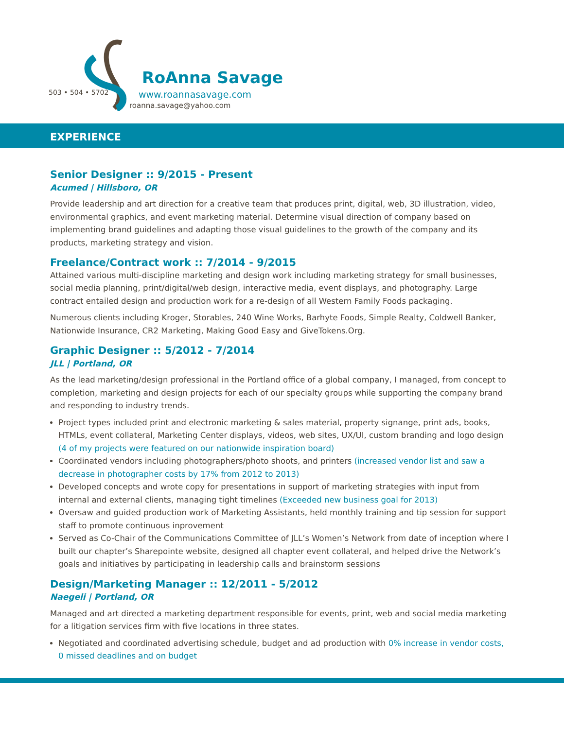503 • 504 • 5702
RoAnna Savage
www.roannasavage.com
roanna.savage@yahoo.com
EXPERIENCE
Senior Designer :: 9/2015 - Present
Acumed | Hillsboro, OR
Provide leadership and art direction for a creative team that produces print, digital, web, 3D illustration, video, environmental graphics, and event marketing material. Determine visual direction of company based on implementing brand guidelines and adapting those visual guidelines to the growth of the company and its products, marketing strategy and vision.
Freelance/Contract work :: 7/2014 - 9/2015
Attained various multi-discipline marketing and design work including marketing strategy for small businesses, social media planning, print/digital/web design, interactive media, event displays, and photography. Large contract entailed design and production work for a re-design of all Western Family Foods packaging.
Numerous clients including Kroger, Storables, 240 Wine Works, Barhyte Foods, Simple Realty, Coldwell Banker, Nationwide Insurance, CR2 Marketing, Making Good Easy and GiveTokens.Org.
Graphic Designer :: 5/2012 - 7/2014
JLL | Portland, OR
As the lead marketing/design professional in the Portland office of a global company, I managed, from concept to completion, marketing and design projects for each of our specialty groups while supporting the company brand and responding to industry trends.
Project types included print and electronic marketing & sales material, property signange, print ads, books, HTMLs, event collateral, Marketing Center displays, videos, web sites, UX/UI, custom branding and logo design (4 of my projects were featured on our nationwide inspiration board)
Coordinated vendors including photographers/photo shoots, and printers (increased vendor list and saw a decrease in photographer costs by 17% from 2012 to 2013)
Developed concepts and wrote copy for presentations in support of marketing strategies with input from internal and external clients, managing tight timelines (Exceeded new business goal for 2013)
Oversaw and guided production work of Marketing Assistants, held monthly training and tip session for support staff to promote continuous inprovement
Served as Co-Chair of the Communications Committee of JLL’s Women’s Network from date of inception where I built our chapter’s Sharepointe website, designed all chapter event collateral, and helped drive the Network’s goals and initiatives by participating in leadership calls and brainstorm sessions
Design/Marketing Manager :: 12/2011 - 5/2012
Naegeli | Portland, OR
Managed and art directed a marketing department responsible for events, print, web and social media marketing for a litigation services firm with five locations in three states.
Negotiated and coordinated advertising schedule, budget and ad production with 0% increase in vendor costs, 0 missed deadlines and on budget